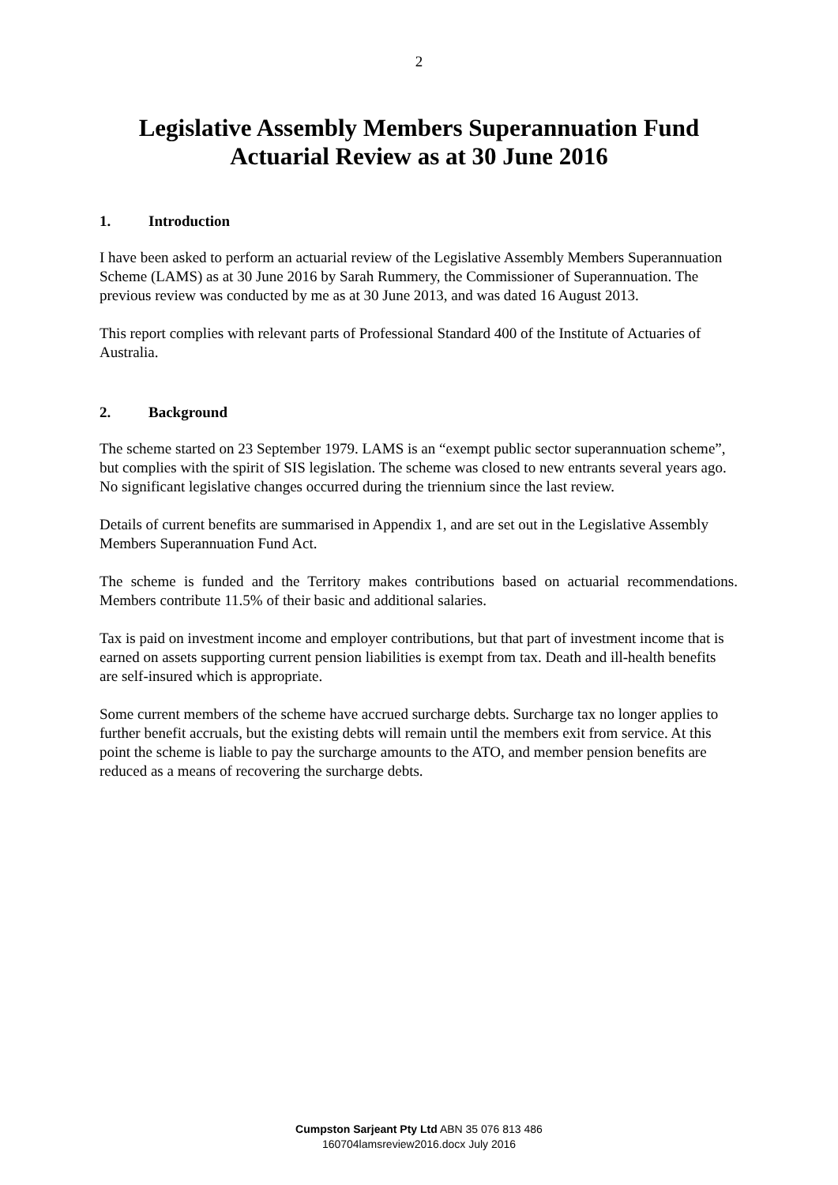2
Legislative Assembly Members Superannuation Fund
Actuarial Review as at 30 June 2016
1. Introduction
I have been asked to perform an actuarial review of the Legislative Assembly Members Superannuation Scheme (LAMS) as at 30 June 2016 by Sarah Rummery, the Commissioner of Superannuation. The previous review was conducted by me as at 30 June 2013, and was dated 16 August 2013.
This report complies with relevant parts of Professional Standard 400 of the Institute of Actuaries of Australia.
2. Background
The scheme started on 23 September 1979. LAMS is an “exempt public sector superannuation scheme”, but complies with the spirit of SIS legislation. The scheme was closed to new entrants several years ago. No significant legislative changes occurred during the triennium since the last review.
Details of current benefits are summarised in Appendix 1, and are set out in the Legislative Assembly Members Superannuation Fund Act.
The scheme is funded and the Territory makes contributions based on actuarial recommendations. Members contribute 11.5% of their basic and additional salaries.
Tax is paid on investment income and employer contributions, but that part of investment income that is earned on assets supporting current pension liabilities is exempt from tax. Death and ill-health benefits are self-insured which is appropriate.
Some current members of the scheme have accrued surcharge debts. Surcharge tax no longer applies to further benefit accruals, but the existing debts will remain until the members exit from service. At this point the scheme is liable to pay the surcharge amounts to the ATO, and member pension benefits are reduced as a means of recovering the surcharge debts.
Cumpston Sarjeant Pty Ltd ABN 35 076 813 486
160704lamsreview2016.docx July 2016